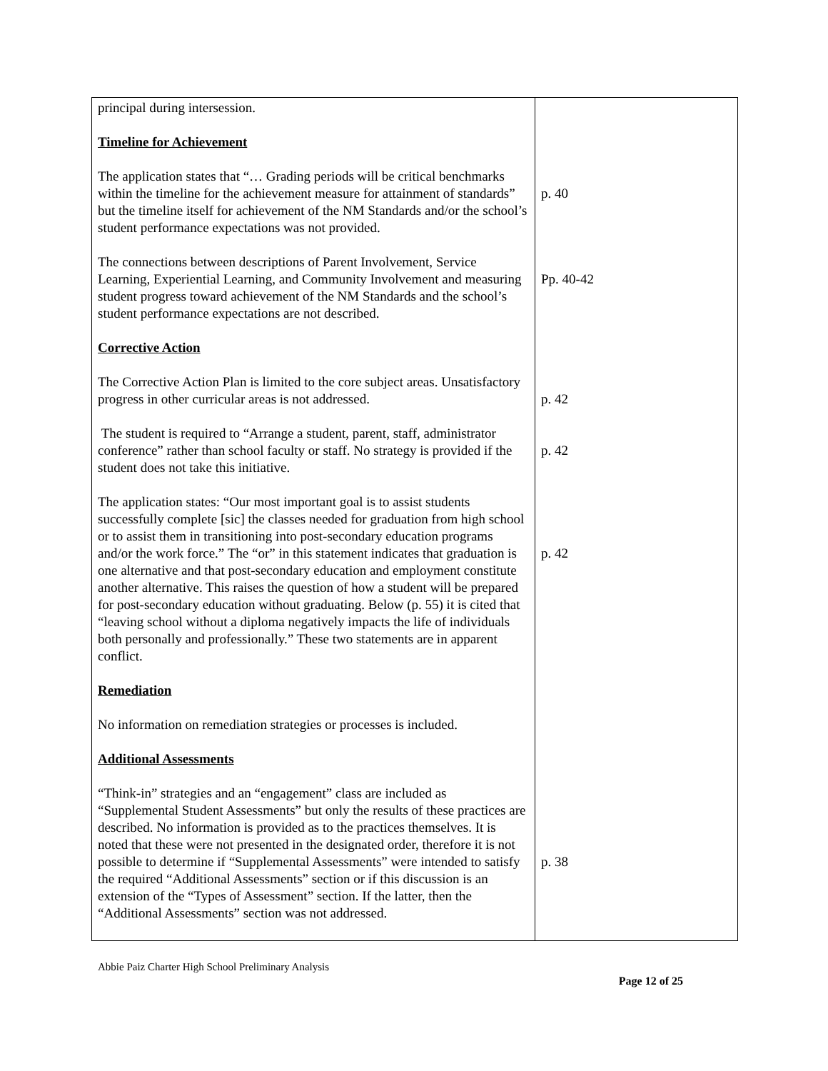| principal during intersession. Timeline for Achievement The application states that “… Grading periods will be critical benchmarks within the timeline for the achievement measure for attainment of standards” but the timeline itself for achievement of the NM Standards and/or the school’s student performance expectations was not provided. The connections between descriptions of Parent Involvement, Service Learning, Experiential Learning, and Community Involvement and measuring student progress toward achievement of the NM Standards and the school’s student performance expectations are not described. Corrective Action The Corrective Action Plan is limited to the core subject areas. Unsatisfactory progress in other curricular areas is not addressed. The student is required to “Arrange a student, parent, staff, administrator conference” rather than school faculty or staff. No strategy is provided if the student does not take this initiative. The application states: “Our most important goal is to assist students successfully complete [sic] the classes needed for graduation from high school or to assist them in transitioning into post-secondary education programs and/or the work force.” The “or” in this statement indicates that graduation is one alternative and that post-secondary education and employment constitute another alternative. This raises the question of how a student will be prepared for post-secondary education without graduating. Below (p. 55) it is cited that “leaving school without a diploma negatively impacts the life of individuals both personally and professionally.” These two statements are in apparent conflict. Remediation No information on remediation strategies or processes is included. Additional Assessments “Think-in” strategies and an “engagement” class are included as “Supplemental Student Assessments” but only the results of these practices are described. No information is provided as to the practices themselves. It is noted that these were not presented in the designated order, therefore it is not possible to determine if “Supplemental Assessments” were intended to satisfy the required “Additional Assessments” section or if this discussion is an extension of the “Types of Assessment” section. If the latter, then the “Additional Assessments” section was not addressed. | p. 40 Pp. 40-42 p. 42 p. 42 p. 42 p. 38 |
Abbie Paiz Charter High School Preliminary Analysis
Page 12 of 25